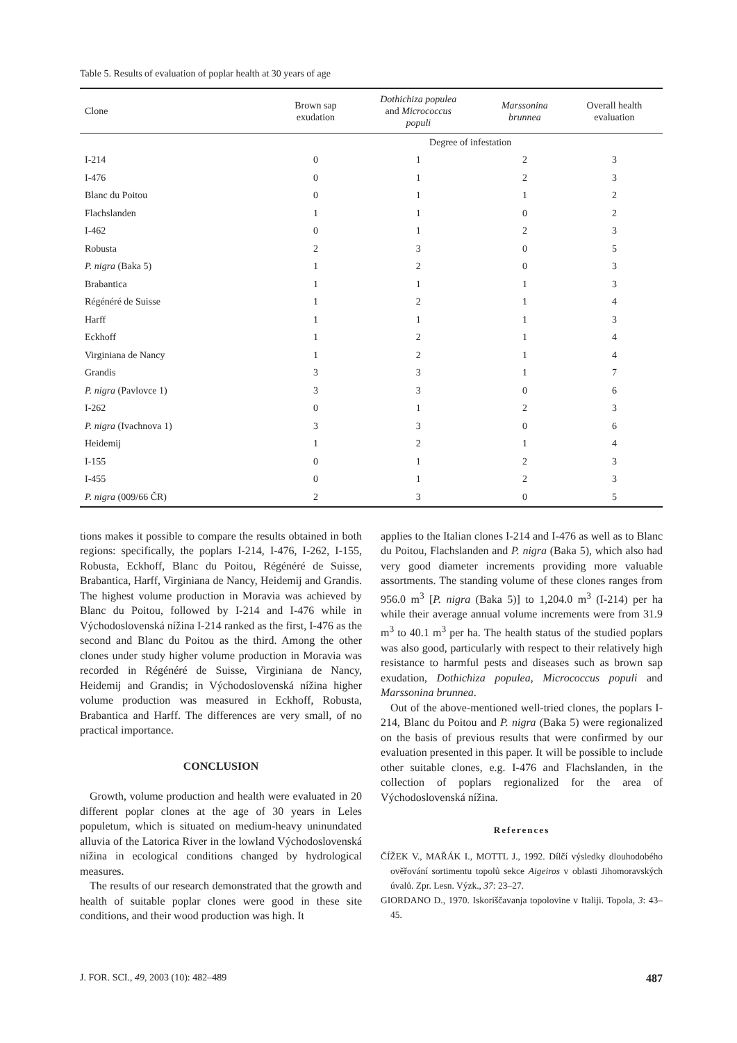Table 5. Results of evaluation of poplar health at 30 years of age
| Clone | Brown sap exudation | Dothichiza populea and Micrococcus populi | Marssonina brunnea | Overall health evaluation |
| --- | --- | --- | --- | --- |
| | Degree of infestation | | | |
| I-214 | 0 | 1 | 2 | 3 |
| I-476 | 0 | 1 | 2 | 3 |
| Blanc du Poitou | 0 | 1 | 1 | 2 |
| Flachslanden | 1 | 1 | 0 | 2 |
| I-462 | 0 | 1 | 2 | 3 |
| Robusta | 2 | 3 | 0 | 5 |
| P. nigra (Baka 5) | 1 | 2 | 0 | 3 |
| Brabantica | 1 | 1 | 1 | 3 |
| Régénéré de Suisse | 1 | 2 | 1 | 4 |
| Harff | 1 | 1 | 1 | 3 |
| Eckhoff | 1 | 2 | 1 | 4 |
| Virginiana de Nancy | 1 | 2 | 1 | 4 |
| Grandis | 3 | 3 | 1 | 7 |
| P. nigra (Pavlovce 1) | 3 | 3 | 0 | 6 |
| I-262 | 0 | 1 | 2 | 3 |
| P. nigra (Ivachnova 1) | 3 | 3 | 0 | 6 |
| Heidemij | 1 | 2 | 1 | 4 |
| I-155 | 0 | 1 | 2 | 3 |
| I-455 | 0 | 1 | 2 | 3 |
| P. nigra (009/66 ČR) | 2 | 3 | 0 | 5 |
tions makes it possible to compare the results obtained in both regions: specifically, the poplars I-214, I-476, I-262, I-155, Robusta, Eckhoff, Blanc du Poitou, Régénéré de Suisse, Brabantica, Harff, Virginiana de Nancy, Heidemij and Grandis. The highest volume production in Moravia was achieved by Blanc du Poitou, followed by I-214 and I-476 while in Východoslovenská nížina I-214 ranked as the first, I-476 as the second and Blanc du Poitou as the third. Among the other clones under study higher volume production in Moravia was recorded in Régénéré de Suisse, Virginiana de Nancy, Heidemij and Grandis; in Východoslovenská nížina higher volume production was measured in Eckhoff, Robusta, Brabantica and Harff. The differences are very small, of no practical importance.
CONCLUSION
Growth, volume production and health were evaluated in 20 different poplar clones at the age of 30 years in Leles populetum, which is situated on medium-heavy uninundated alluvia of the Latorica River in the lowland Východoslovenská nížina in ecological conditions changed by hydrological measures.
The results of our research demonstrated that the growth and health of suitable poplar clones were good in these site conditions, and their wood production was high. It
applies to the Italian clones I-214 and I-476 as well as to Blanc du Poitou, Flachslanden and P. nigra (Baka 5), which also had very good diameter increments providing more valuable assortments. The standing volume of these clones ranges from 956.0 m<sup>3</sup> [P. nigra (Baka 5)] to 1,204.0 m<sup>3</sup> (I-214) per ha while their average annual volume increments were from 31.9 m<sup>3</sup> to 40.1 m<sup>3</sup> per ha. The health status of the studied poplars was also good, particularly with respect to their relatively high resistance to harmful pests and diseases such as brown sap exudation, Dothichiza populea, Micrococcus populi and Marssonina brunnea.
Out of the above-mentioned well-tried clones, the poplars I-214, Blanc du Poitou and P. nigra (Baka 5) were regionalized on the basis of previous results that were confirmed by our evaluation presented in this paper. It will be possible to include other suitable clones, e.g. I-476 and Flachslanden, in the collection of poplars regionalized for the area of Východoslovenská nížina.
References
ČÍŽEK V., MAŘÁK I., MOTTL J., 1992. Dílčí výsledky dlouhodobého ověřování sortimentu topolů sekce Aigeiros v oblasti Jihomoravských úvalů. Zpr. Lesn. Výzk., 37: 23–27.
GIORDANO D., 1970. Iskoriščavanja topolovine v Italiji. Topola, 3: 43–45.
J. FOR. SCI., 49, 2003 (10): 482–489 487